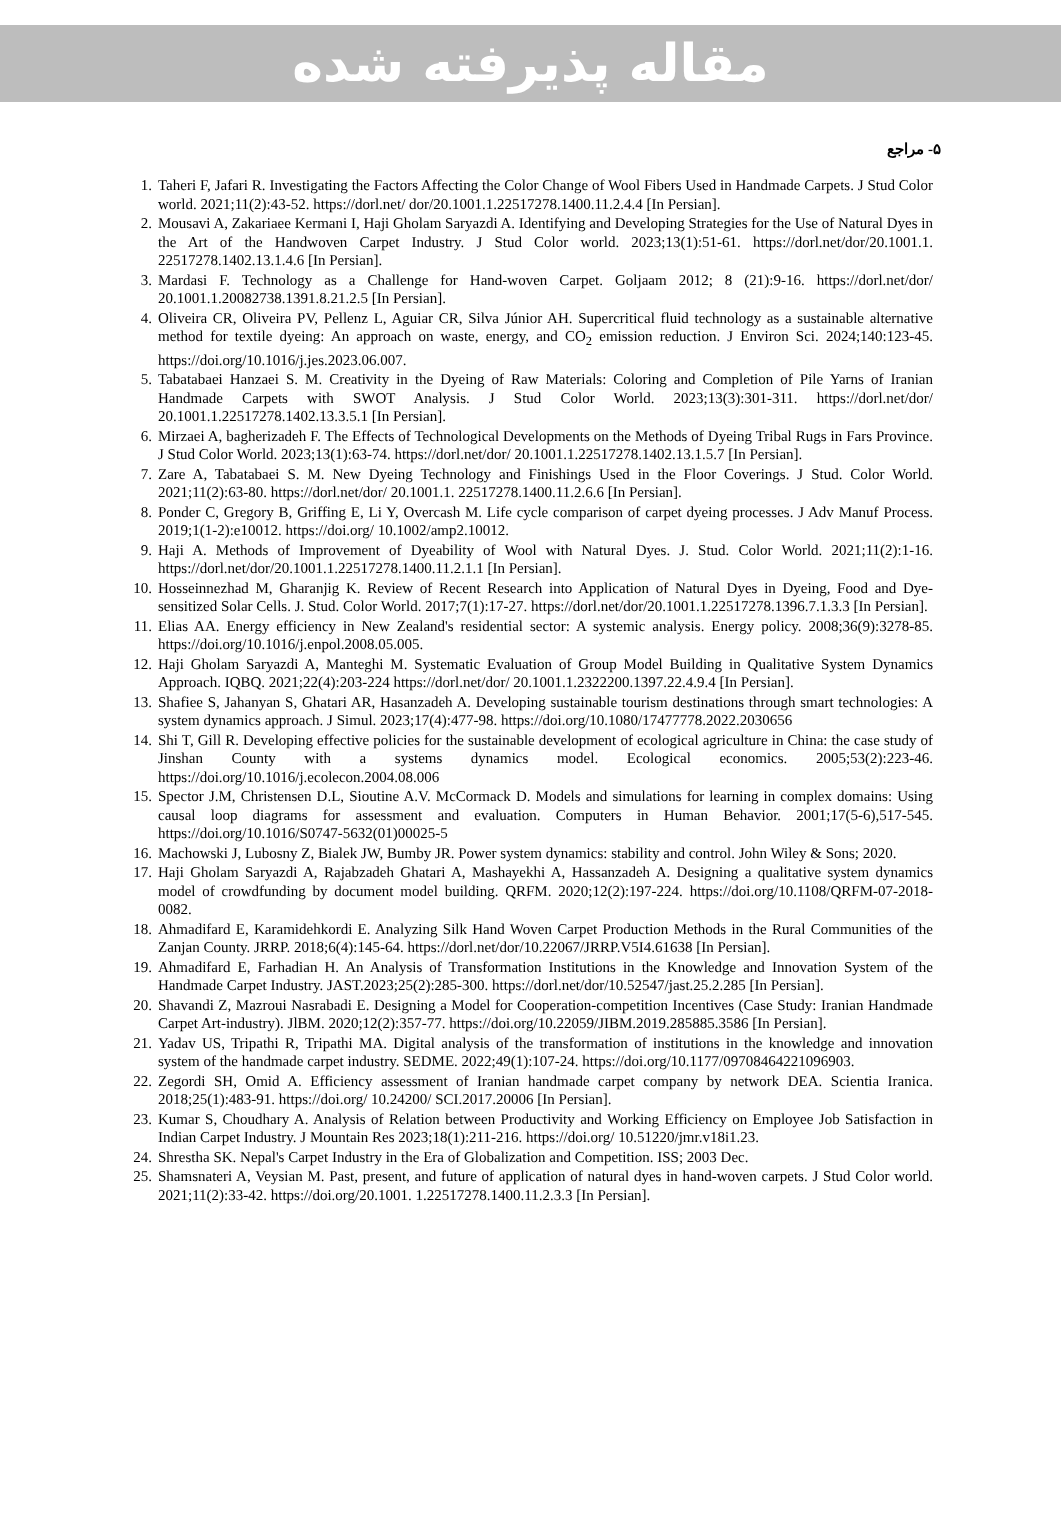مقاله پذیرفته شده
۵- مراجع
1. Taheri F, Jafari R. Investigating the Factors Affecting the Color Change of Wool Fibers Used in Handmade Carpets. J Stud Color world. 2021;11(2):43-52. https://dorl.net/ dor/20.1001.1.22517278.1400.11.2.4.4 [In Persian].
2. Mousavi A, Zakariaee Kermani I, Haji Gholam Saryazdi A. Identifying and Developing Strategies for the Use of Natural Dyes in the Art of the Handwoven Carpet Industry. J Stud Color world. 2023;13(1):51-61. https://dorl.net/dor/20.1001.1. 22517278.1402.13.1.4.6 [In Persian].
3. Mardasi F. Technology as a Challenge for Hand-woven Carpet. Goljaam 2012; 8 (21):9-16. https://dorl.net/dor/ 20.1001.1.20082738.1391.8.21.2.5 [In Persian].
4. Oliveira CR, Oliveira PV, Pellenz L, Aguiar CR, Silva Júnior AH. Supercritical fluid technology as a sustainable alternative method for textile dyeing: An approach on waste, energy, and CO<sub>2</sub> emission reduction. J Environ Sci. 2024;140:123-45. https://doi.org/10.1016/j.jes.2023.06.007.
5. Tabatabaei Hanzaei S. M. Creativity in the Dyeing of Raw Materials: Coloring and Completion of Pile Yarns of Iranian Handmade Carpets with SWOT Analysis. J Stud Color World. 2023;13(3):301-311. https://dorl.net/dor/ 20.1001.1.22517278.1402.13.3.5.1 [In Persian].
6. Mirzaei A, bagherizadeh F. The Effects of Technological Developments on the Methods of Dyeing Tribal Rugs in Fars Province. J Stud Color World. 2023;13(1):63-74. https://dorl.net/dor/ 20.1001.1.22517278.1402.13.1.5.7 [In Persian].
7. Zare A, Tabatabaei S. M. New Dyeing Technology and Finishings Used in the Floor Coverings. J Stud. Color World. 2021;11(2):63-80. https://dorl.net/dor/ 20.1001.1. 22517278.1400.11.2.6.6 [In Persian].
8. Ponder C, Gregory B, Griffing E, Li Y, Overcash M. Life cycle comparison of carpet dyeing processes. J Adv Manuf Process. 2019;1(1-2):e10012. https://doi.org/ 10.1002/amp2.10012.
9. Haji A. Methods of Improvement of Dyeability of Wool with Natural Dyes. J. Stud. Color World. 2021;11(2):1-16. https://dorl.net/dor/20.1001.1.22517278.1400.11.2.1.1 [In Persian].
10. Hosseinnezhad M, Gharanjig K. Review of Recent Research into Application of Natural Dyes in Dyeing, Food and Dye-sensitized Solar Cells. J. Stud. Color World. 2017;7(1):17-27. https://dorl.net/dor/20.1001.1.22517278.1396.7.1.3.3 [In Persian].
11. Elias AA. Energy efficiency in New Zealand's residential sector: A systemic analysis. Energy policy. 2008;36(9):3278-85. https://doi.org/10.1016/j.enpol.2008.05.005.
12. Haji Gholam Saryazdi A, Manteghi M. Systematic Evaluation of Group Model Building in Qualitative System Dynamics Approach. IQBQ. 2021;22(4):203-224 https://dorl.net/dor/ 20.1001.1.2322200.1397.22.4.9.4 [In Persian].
13. Shafiee S, Jahanyan S, Ghatari AR, Hasanzadeh A. Developing sustainable tourism destinations through smart technologies: A system dynamics approach. J Simul. 2023;17(4):477-98. https://doi.org/10.1080/17477778.2022.2030656
14. Shi T, Gill R. Developing effective policies for the sustainable development of ecological agriculture in China: the case study of Jinshan County with a systems dynamics model. Ecological economics. 2005;53(2):223-46. https://doi.org/10.1016/j.ecolecon.2004.08.006
15. Spector J.M, Christensen D.L, Sioutine A.V. McCormack D. Models and simulations for learning in complex domains: Using causal loop diagrams for assessment and evaluation. Computers in Human Behavior. 2001;17(5-6),517-545. https://doi.org/10.1016/S0747-5632(01)00025-5
16. Machowski J, Lubosny Z, Bialek JW, Bumby JR. Power system dynamics: stability and control. John Wiley & Sons; 2020.
17. Haji Gholam Saryazdi A, Rajabzadeh Ghatari A, Mashayekhi A, Hassanzadeh A. Designing a qualitative system dynamics model of crowdfunding by document model building. QRFM. 2020;12(2):197-224. https://doi.org/10.1108/QRFM-07-2018-0082.
18. Ahmadifard E, Karamidehkordi E. Analyzing Silk Hand Woven Carpet Production Methods in the Rural Communities of the Zanjan County. JRRP. 2018;6(4):145-64. https://dorl.net/dor/10.22067/JRRP.V5I4.61638 [In Persian].
19. Ahmadifard E, Farhadian H. An Analysis of Transformation Institutions in the Knowledge and Innovation System of the Handmade Carpet Industry. JAST.2023;25(2):285-300. https://dorl.net/dor/10.52547/jast.25.2.285 [In Persian].
20. Shavandi Z, Mazroui Nasrabadi E. Designing a Model for Cooperation-competition Incentives (Case Study: Iranian Handmade Carpet Art-industry). JlBM. 2020;12(2):357-77. https://doi.org/10.22059/JIBM.2019.285885.3586 [In Persian].
21. Yadav US, Tripathi R, Tripathi MA. Digital analysis of the transformation of institutions in the knowledge and innovation system of the handmade carpet industry. SEDME. 2022;49(1):107-24. https://doi.org/10.1177/09708464221096903.
22. Zegordi SH, Omid A. Efficiency assessment of Iranian handmade carpet company by network DEA. Scientia Iranica. 2018;25(1):483-91. https://doi.org/ 10.24200/ SCI.2017.20006 [In Persian].
23. Kumar S, Choudhary A. Analysis of Relation between Productivity and Working Efficiency on Employee Job Satisfaction in Indian Carpet Industry. J Mountain Res 2023;18(1):211-216. https://doi.org/ 10.51220/jmr.v18i1.23.
24. Shrestha SK. Nepal's Carpet Industry in the Era of Globalization and Competition. ISS; 2003 Dec.
25. Shamsnateri A, Veysian M. Past, present, and future of application of natural dyes in hand-woven carpets. J Stud Color world. 2021;11(2):33-42. https://doi.org/20.1001. 1.22517278.1400.11.2.3.3 [In Persian].